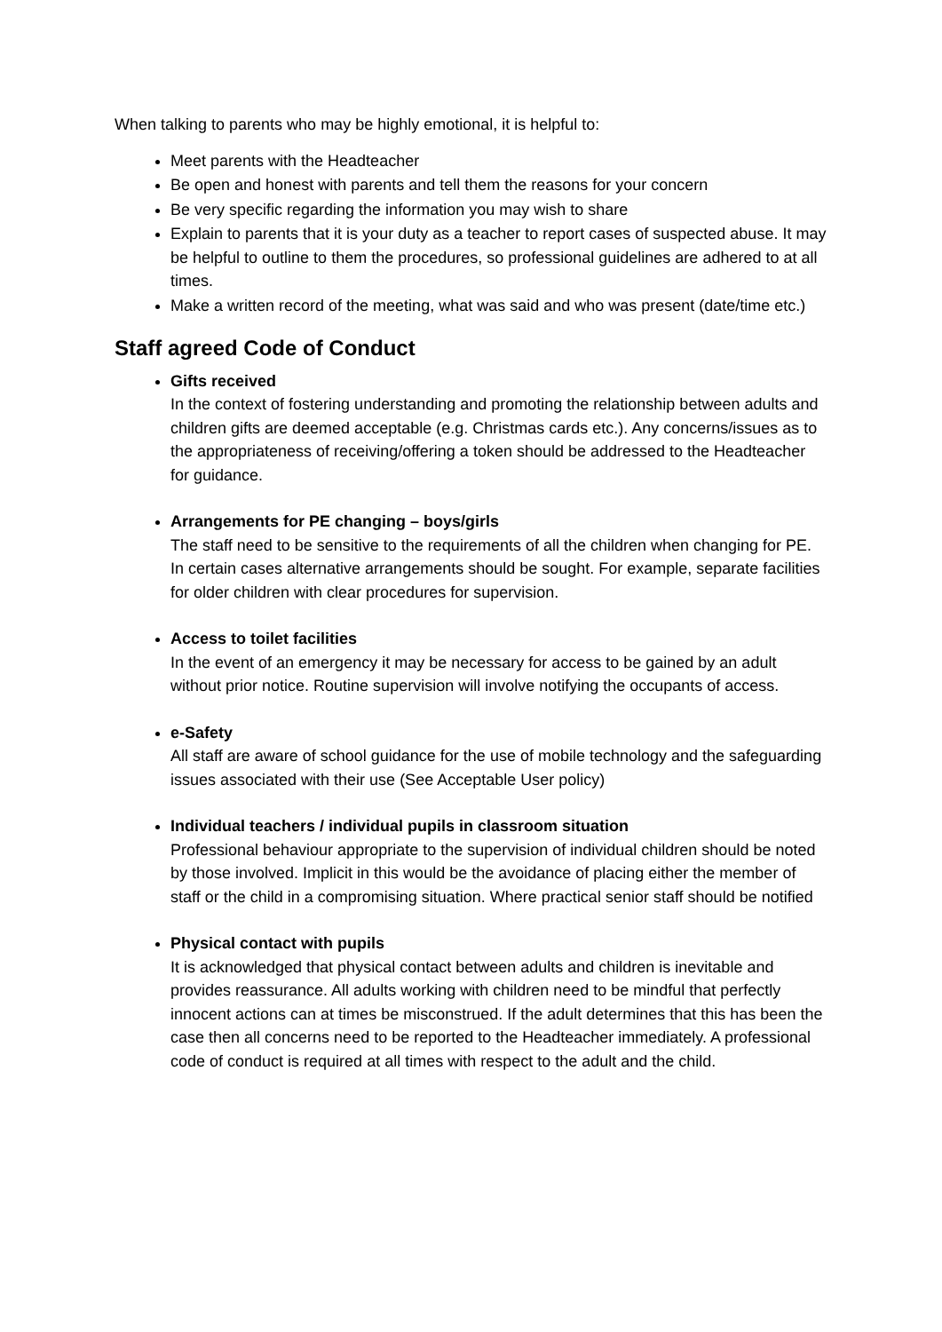When talking to parents who may be highly emotional, it is helpful to:
Meet parents with the Headteacher
Be open and honest with parents and tell them the reasons for your concern
Be very specific regarding the information you may wish to share
Explain to parents that it is your duty as a teacher to report cases of suspected abuse. It may be helpful to outline to them the procedures, so professional guidelines are adhered to at all times.
Make a written record of the meeting, what was said and who was present (date/time etc.)
Staff agreed Code of Conduct
Gifts received
In the context of fostering understanding and promoting the relationship between adults and children gifts are deemed acceptable (e.g. Christmas cards etc.). Any concerns/issues as to the appropriateness of receiving/offering a token should be addressed to the Headteacher for guidance.
Arrangements for PE changing – boys/girls
The staff need to be sensitive to the requirements of all the children when changing for PE. In certain cases alternative arrangements should be sought. For example, separate facilities for older children with clear procedures for supervision.
Access to toilet facilities
In the event of an emergency it may be necessary for access to be gained by an adult without prior notice. Routine supervision will involve notifying the occupants of access.
e-Safety
All staff are aware of school guidance for the use of mobile technology and the safeguarding issues associated with their use (See Acceptable User policy)
Individual teachers / individual pupils in classroom situation
Professional behaviour appropriate to the supervision of individual children should be noted by those involved. Implicit in this would be the avoidance of placing either the member of staff or the child in a compromising situation. Where practical senior staff should be notified
Physical contact with pupils
It is acknowledged that physical contact between adults and children is inevitable and provides reassurance. All adults working with children need to be mindful that perfectly innocent actions can at times be misconstrued. If the adult determines that this has been the case then all concerns need to be reported to the Headteacher immediately. A professional code of conduct is required at all times with respect to the adult and the child.